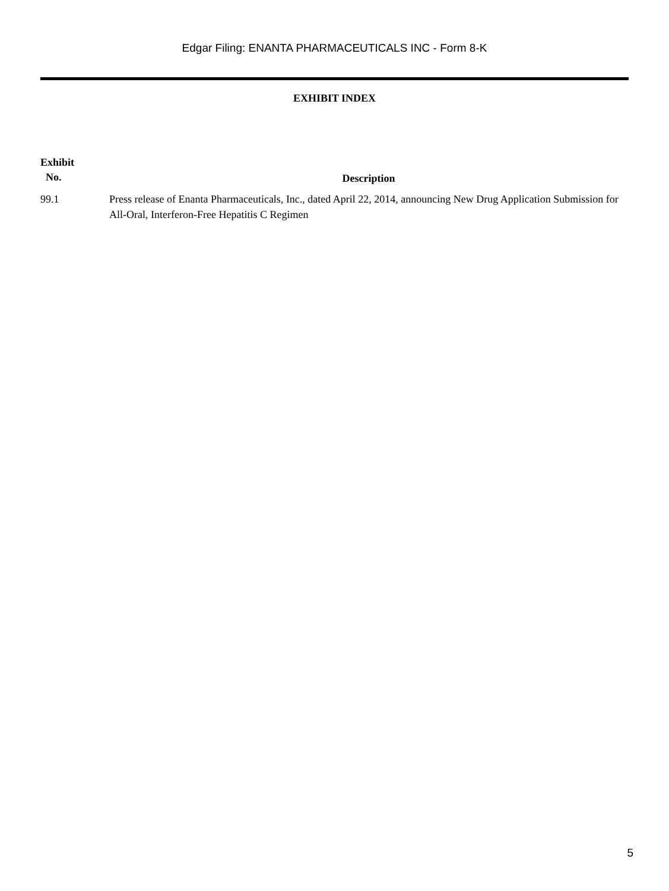Edgar Filing: ENANTA PHARMACEUTICALS INC - Form 8-K
EXHIBIT INDEX
| Exhibit No. | Description |
| --- | --- |
| 99.1 | Press release of Enanta Pharmaceuticals, Inc., dated April 22, 2014, announcing New Drug Application Submission for All-Oral, Interferon-Free Hepatitis C Regimen |
5